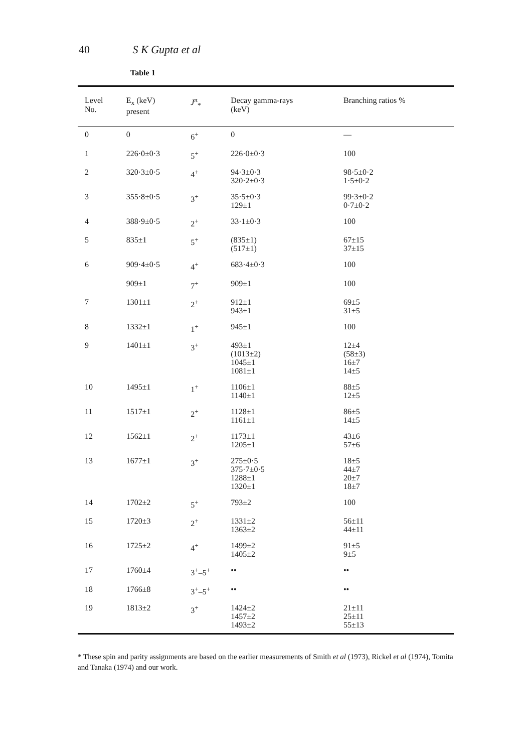40 S K Gupta et al
Table 1
| Level No. | E<sub>x</sub> (keV) present | J<sup>π</sup><sub>*</sub> | Decay gamma-rays (keV) | Branching ratios % |
| --- | --- | --- | --- | --- |
| 0 | 0 | 6<sup>+</sup> | 0 | — |
| 1 | 226·0±0·3 | 5<sup>+</sup> | 226·0±0·3 | 100 |
| 2 | 320·3±0·5 | 4<sup>+</sup> | 94·3±0·3 320·2±0·3 | 98·5±0·2 1·5±0·2 |
| 3 | 355·8±0·5 | 3<sup>+</sup> | 35·5±0·3 129±1 | 99·3±0·2 0·7±0·2 |
| 4 | 388·9±0·5 | 2<sup>+</sup> | 33·1±0·3 | 100 |
| 5 | 835±1 | 5<sup>+</sup> | (835±1) (517±1) | 67±15 37±15 |
| 6 | 909·4±0·5 | 4<sup>+</sup> | 683·4±0·3 | 100 |
| | 909±1 | 7<sup>+</sup> | 909±1 | 100 |
| 7 | 1301±1 | 2<sup>+</sup> | 912±1 943±1 | 69±5 31±5 |
| 8 | 1332±1 | 1<sup>+</sup> | 945±1 | 100 |
| 9 | 1401±1 | 3<sup>+</sup> | 493±1 (1013±2) 1045±1 1081±1 | 12±4 (58±3) 16±7 14±5 |
| 10 | 1495±1 | 1<sup>+</sup> | 1106±1 1140±1 | 88±5 12±5 |
| 11 | 1517±1 | 2<sup>+</sup> | 1128±1 1161±1 | 86±5 14±5 |
| 12 | 1562±1 | 2<sup>+</sup> | 1173±1 1205±1 | 43±6 57±6 |
| 13 | 1677±1 | 3<sup>+</sup> | 275±0·5 375·7±0·5 1288±1 1320±1 | 18±5 44±7 20±7 18±7 |
| 14 | 1702±2 | 5<sup>+</sup> | 793±2 | 100 |
| 15 | 1720±3 | 2<sup>+</sup> | 1331±2 1363±2 | 56±11 44±11 |
| 16 | 1725±2 | 4<sup>+</sup> | 1499±2 1405±2 | 91±5 9±5 |
| 17 | 1760±4 | 3<sup>+</sup>–5<sup>+</sup> | •• | •• |
| 18 | 1766±8 | 3<sup>+</sup>–5<sup>+</sup> | •• | •• |
| 19 | 1813±2 | 3<sup>+</sup> | 1424±2 1457±2 1493±2 | 21±11 25±11 55±13 |
* These spin and parity assignments are based on the earlier measurements of Smith et al (1973), Rickel et al (1974), Tomita and Tanaka (1974) and our work.